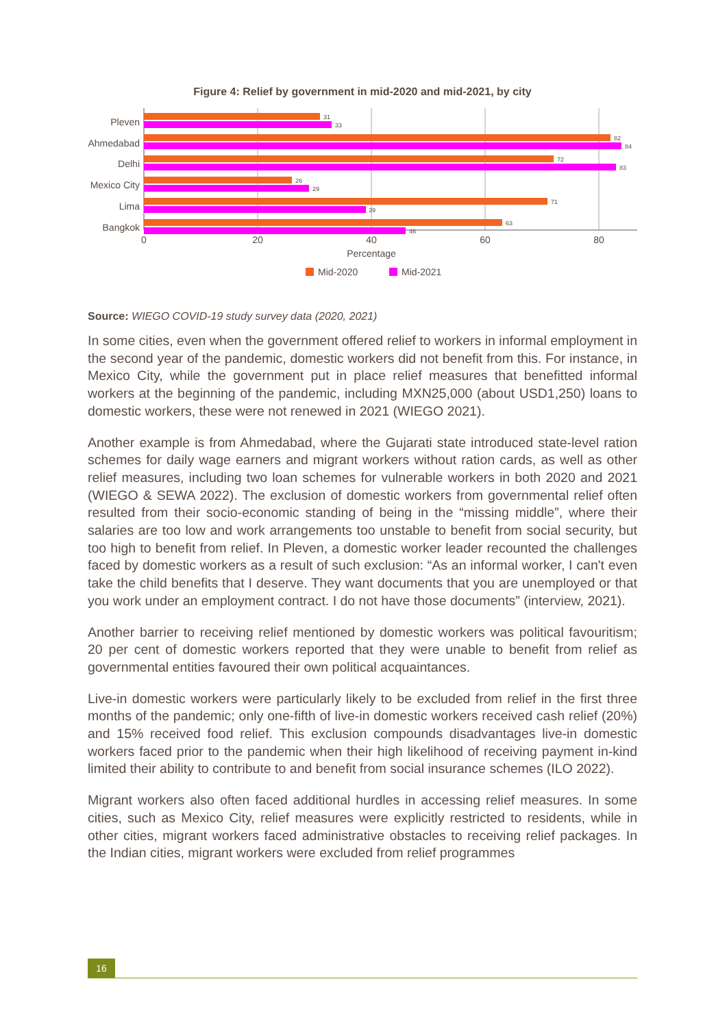Figure 4: Relief by government in mid-2020 and mid-2021, by city
Pleven
Ahmedabad
Delhi
Mexico City
Lima
Bangkok
31
33
82
84
72
83
26
29
71
39
63
46
0
20
40
60
80
Percentage
Mid-2020
Mid-2021
Source: WIEGO COVID-19 study survey data (2020, 2021)
In some cities, even when the government offered relief to workers in informal employment in the second year of the pandemic, domestic workers did not benefit from this. For instance, in Mexico City, while the government put in place relief measures that benefitted informal workers at the beginning of the pandemic, including MXN25,000 (about USD1,250) loans to domestic workers, these were not renewed in 2021 (WIEGO 2021).
Another example is from Ahmedabad, where the Gujarati state introduced state-level ration schemes for daily wage earners and migrant workers without ration cards, as well as other relief measures, including two loan schemes for vulnerable workers in both 2020 and 2021 (WIEGO & SEWA 2022). The exclusion of domestic workers from governmental relief often resulted from their socio-economic standing of being in the “missing middle”, where their salaries are too low and work arrangements too unstable to benefit from social security, but too high to benefit from relief. In Pleven, a domestic worker leader recounted the challenges faced by domestic workers as a result of such exclusion: “As an informal worker, I can't even take the child benefits that I deserve. They want documents that you are unemployed or that you work under an employment contract. I do not have those documents” (interview, 2021).
Another barrier to receiving relief mentioned by domestic workers was political favouritism; 20 per cent of domestic workers reported that they were unable to benefit from relief as governmental entities favoured their own political acquaintances.
Live-in domestic workers were particularly likely to be excluded from relief in the first three months of the pandemic; only one-fifth of live-in domestic workers received cash relief (20%) and 15% received food relief. This exclusion compounds disadvantages live-in domestic workers faced prior to the pandemic when their high likelihood of receiving payment in-kind limited their ability to contribute to and benefit from social insurance schemes (ILO 2022).
Migrant workers also often faced additional hurdles in accessing relief measures. In some cities, such as Mexico City, relief measures were explicitly restricted to residents, while in other cities, migrant workers faced administrative obstacles to receiving relief packages. In the Indian cities, migrant workers were excluded from relief programmes
16